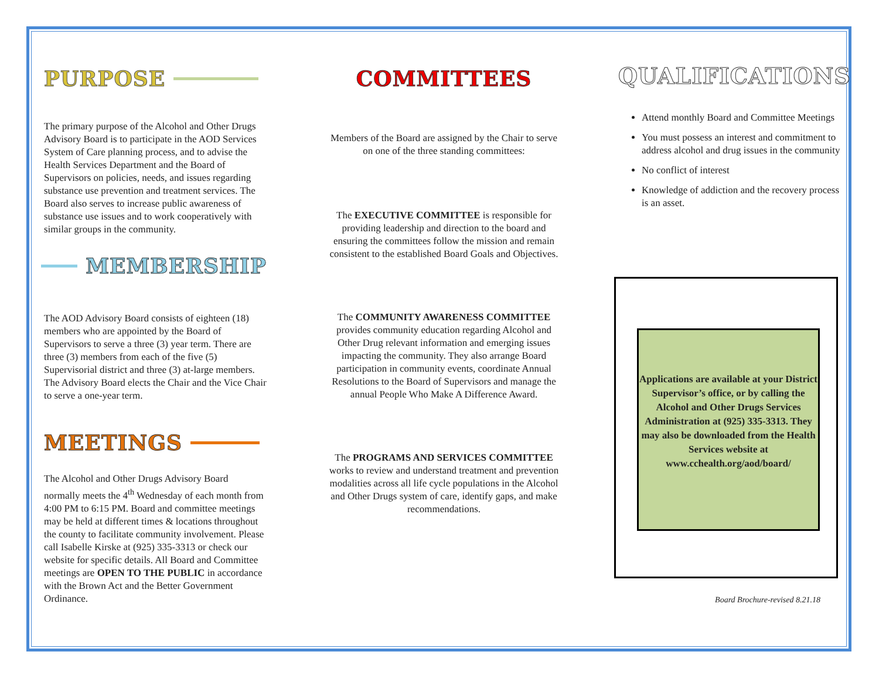PURPOSE
The primary purpose of the Alcohol and Other Drugs Advisory Board is to participate in the AOD Services System of Care planning process, and to advise the Health Services Department and the Board of Supervisors on policies, needs, and issues regarding substance use prevention and treatment services. The Board also serves to increase public awareness of substance use issues and to work cooperatively with similar groups in the community.
MEMBERSHIP
The AOD Advisory Board consists of eighteen (18) members who are appointed by the Board of Supervisors to serve a three (3) year term. There are three (3) members from each of the five (5) Supervisorial district and three (3) at-large members. The Advisory Board elects the Chair and the Vice Chair to serve a one-year term.
MEETINGS
The Alcohol and Other Drugs Advisory Board normally meets the 4<sup>th</sup> Wednesday of each month from 4:00 PM to 6:15 PM. Board and committee meetings may be held at different times & locations throughout the county to facilitate community involvement. Please call Isabelle Kirske at (925) 335-3313 or check our website for specific details. All Board and Committee meetings are OPEN TO THE PUBLIC in accordance with the Brown Act and the Better Government Ordinance.
COMMITTEES
Members of the Board are assigned by the Chair to serve on one of the three standing committees:
The EXECUTIVE COMMITTEE is responsible for providing leadership and direction to the board and ensuring the committees follow the mission and remain consistent to the established Board Goals and Objectives.
The COMMUNITY AWARENESS COMMITTEE provides community education regarding Alcohol and Other Drug relevant information and emerging issues impacting the community. They also arrange Board participation in community events, coordinate Annual Resolutions to the Board of Supervisors and manage the annual People Who Make A Difference Award.
The PROGRAMS AND SERVICES COMMITTEE works to review and understand treatment and prevention modalities across all life cycle populations in the Alcohol and Other Drugs system of care, identify gaps, and make recommendations.
QUALIFICATIONS
Attend monthly Board and Committee Meetings
You must possess an interest and commitment to address alcohol and drug issues in the community
No conflict of interest
Knowledge of addiction and the recovery process is an asset.
Applications are available at your District Supervisor’s office, or by calling the Alcohol and Other Drugs Services Administration at (925) 335-3313. They may also be downloaded from the Health Services website at www.cchealth.org/aod/board/
Board Brochure-revised 8.21.18